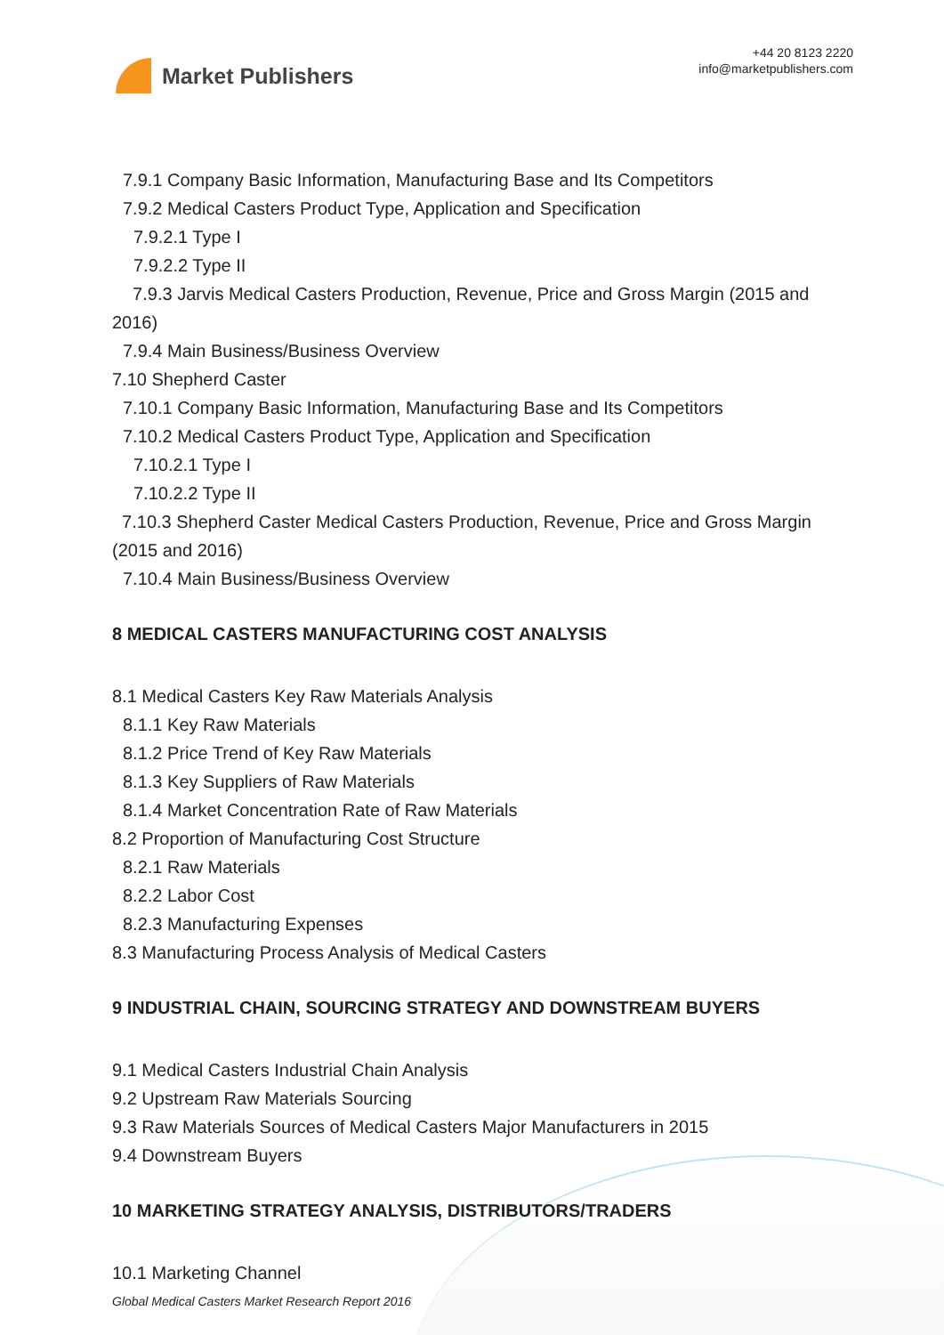Market Publishers
+44 20 8123 2220
info@marketpublishers.com
7.9.1 Company Basic Information, Manufacturing Base and Its Competitors
7.9.2 Medical Casters Product Type, Application and Specification
7.9.2.1 Type I
7.9.2.2 Type II
7.9.3 Jarvis Medical Casters Production, Revenue, Price and Gross Margin (2015 and 2016)
7.9.4 Main Business/Business Overview
7.10 Shepherd Caster
7.10.1 Company Basic Information, Manufacturing Base and Its Competitors
7.10.2 Medical Casters Product Type, Application and Specification
7.10.2.1 Type I
7.10.2.2 Type II
7.10.3 Shepherd Caster Medical Casters Production, Revenue, Price and Gross Margin (2015 and 2016)
7.10.4 Main Business/Business Overview
8 MEDICAL CASTERS MANUFACTURING COST ANALYSIS
8.1 Medical Casters Key Raw Materials Analysis
8.1.1 Key Raw Materials
8.1.2 Price Trend of Key Raw Materials
8.1.3 Key Suppliers of Raw Materials
8.1.4 Market Concentration Rate of Raw Materials
8.2 Proportion of Manufacturing Cost Structure
8.2.1 Raw Materials
8.2.2 Labor Cost
8.2.3 Manufacturing Expenses
8.3 Manufacturing Process Analysis of Medical Casters
9 INDUSTRIAL CHAIN, SOURCING STRATEGY AND DOWNSTREAM BUYERS
9.1 Medical Casters Industrial Chain Analysis
9.2 Upstream Raw Materials Sourcing
9.3 Raw Materials Sources of Medical Casters Major Manufacturers in 2015
9.4 Downstream Buyers
10 MARKETING STRATEGY ANALYSIS, DISTRIBUTORS/TRADERS
10.1 Marketing Channel
Global Medical Casters Market Research Report 2016